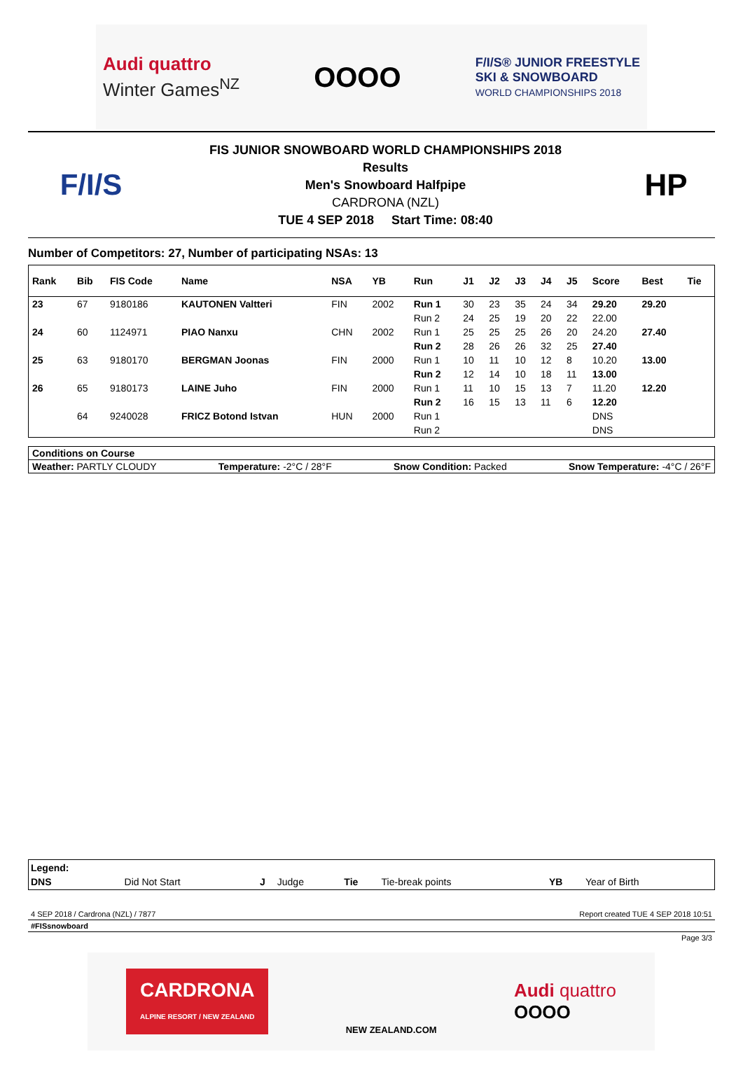Audi quattro
Winter Games<sup>NZ</sup>
OOOO
F/I/S® JUNIOR FREESTYLE
SKI & SNOWBOARD
WORLD CHAMPIONSHIPS 2018
F/I/S
FIS JUNIOR SNOWBOARD WORLD CHAMPIONSHIPS 2018
Results
Men's Snowboard Halfpipe
CARDRONA (NZL)
TUE 4 SEP 2018 Start Time: 08:40
HP
Number of Competitors: 27, Number of participating NSAs: 13
| Rank | Bib | FIS Code | Name | NSA | YB | Run | J1 | J2 | J3 | J4 | J5 | Score | Best | Tie |
| --- | --- | --- | --- | --- | --- | --- | --- | --- | --- | --- | --- | --- | --- | --- |
| 23 | 67 | 9180186 | KAUTONEN Valtteri | FIN | 2002 | Run 1 | 30 | 23 | 35 | 24 | 34 | 29.20 | 29.20 | |
| | | | | | | Run 2 | 24 | 25 | 19 | 20 | 22 | 22.00 | | |
| 24 | 60 | 1124971 | PIAO Nanxu | CHN | 2002 | Run 1 | 25 | 25 | 25 | 26 | 20 | 24.20 | 27.40 | |
| | | | | | | Run 2 | 28 | 26 | 26 | 32 | 25 | 27.40 | | |
| 25 | 63 | 9180170 | BERGMAN Joonas | FIN | 2000 | Run 1 | 10 | 11 | 10 | 12 | 8 | 10.20 | 13.00 | |
| | | | | | | Run 2 | 12 | 14 | 10 | 18 | 11 | 13.00 | | |
| 26 | 65 | 9180173 | LAINE Juho | FIN | 2000 | Run 1 | 11 | 10 | 15 | 13 | 7 | 11.20 | 12.20 | |
| | | | | | | Run 2 | 16 | 15 | 13 | 11 | 6 | 12.20 | | |
| | 64 | 9240028 | FRICZ Botond Istvan | HUN | 2000 | Run 1 | | | | | | DNS | | |
| | | | | | | Run 2 | | | | | | DNS | | |
Conditions on Course
Weather: PARTLY CLOUDY Temperature: -2°C / 28°F Snow Condition: Packed Snow Temperature: -4°C / 26°F
| Legend: | | | | | | | |
| DNS | Did Not Start | J | Judge | Tie | Tie-break points | YB | Year of Birth |
4 SEP 2018 / Cardrona (NZL) / 7877 Report created TUE 4 SEP 2018 10:51
#FISsnowboard
Page 3/3
CARDRONA
ALPINE RESORT / NEW ZEALAND
NEW ZEALAND.COM
Audi quattro
OOOO